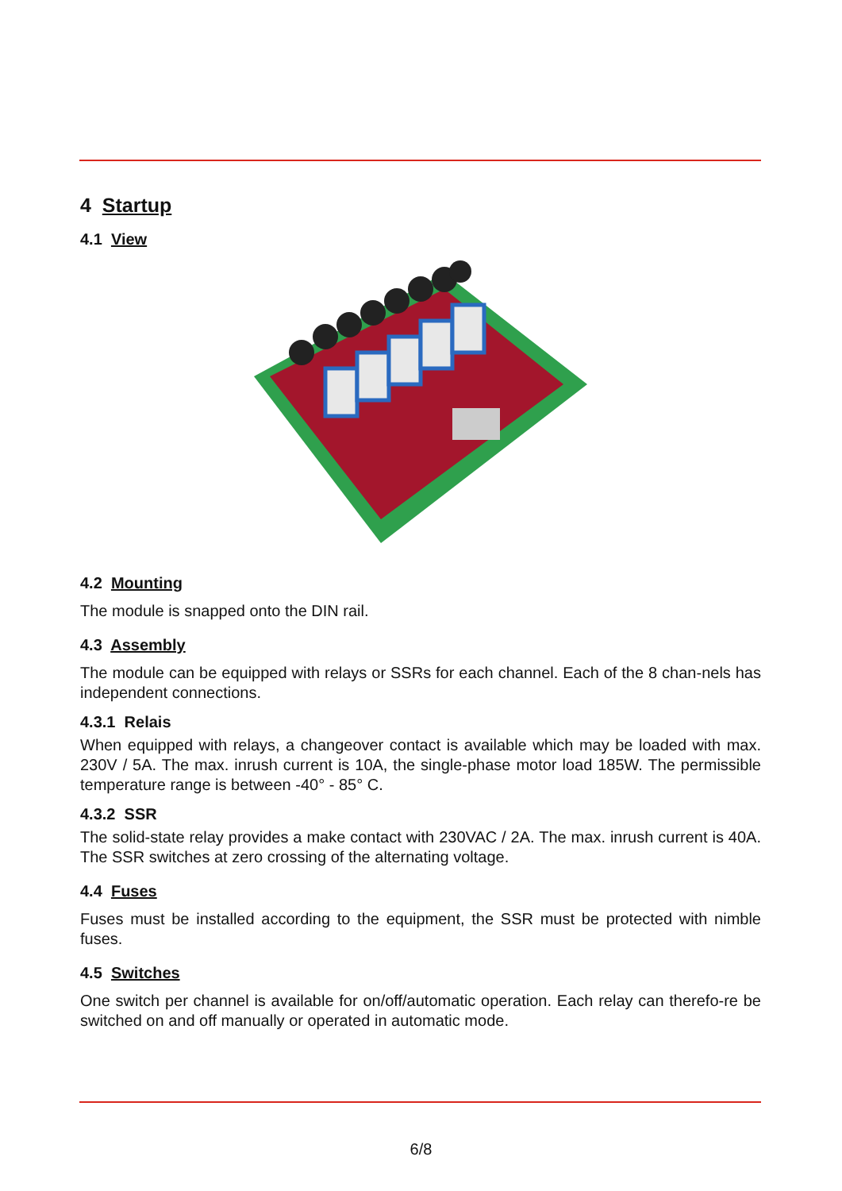4 Startup
4.1 View
4.2 Mounting
The module is snapped onto the DIN rail.
4.3 Assembly
The module can be equipped with relays or SSRs for each channel. Each of the 8 chan-nels has independent connections.
4.3.1 Relais
When equipped with relays, a changeover contact is available which may be loaded with max. 230V / 5A. The max. inrush current is 10A, the single-phase motor load 185W. The permissible temperature range is between -40° - 85° C.
4.3.2 SSR
The solid-state relay provides a make contact with 230VAC / 2A. The max. inrush current is 40A. The SSR switches at zero crossing of the alternating voltage.
4.4 Fuses
Fuses must be installed according to the equipment, the SSR must be protected with nimble fuses.
4.5 Switches
One switch per channel is available for on/off/automatic operation. Each relay can therefo-re be switched on and off manually or operated in automatic mode.
6/8